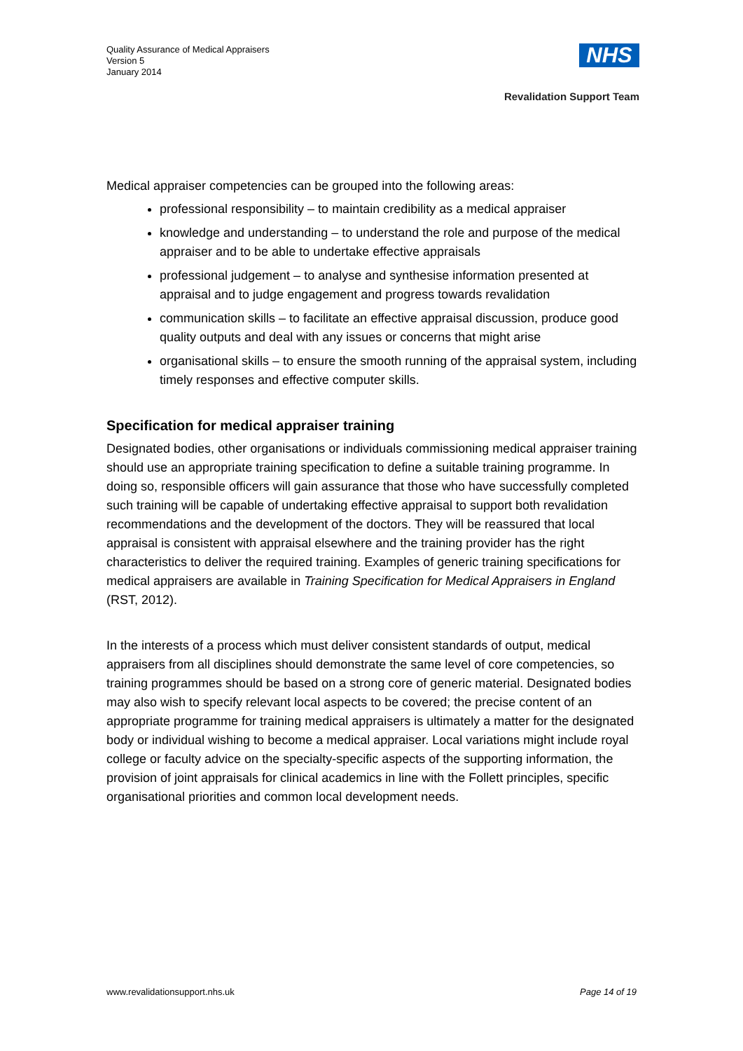Quality Assurance of Medical Appraisers
Version 5
January 2014
NHS
Revalidation Support Team
Medical appraiser competencies can be grouped into the following areas:
professional responsibility – to maintain credibility as a medical appraiser
knowledge and understanding – to understand the role and purpose of the medical appraiser and to be able to undertake effective appraisals
professional judgement – to analyse and synthesise information presented at appraisal and to judge engagement and progress towards revalidation
communication skills – to facilitate an effective appraisal discussion, produce good quality outputs and deal with any issues or concerns that might arise
organisational skills – to ensure the smooth running of the appraisal system, including timely responses and effective computer skills.
Specification for medical appraiser training
Designated bodies, other organisations or individuals commissioning medical appraiser training should use an appropriate training specification to define a suitable training programme. In doing so, responsible officers will gain assurance that those who have successfully completed such training will be capable of undertaking effective appraisal to support both revalidation recommendations and the development of the doctors. They will be reassured that local appraisal is consistent with appraisal elsewhere and the training provider has the right characteristics to deliver the required training. Examples of generic training specifications for medical appraisers are available in Training Specification for Medical Appraisers in England (RST, 2012).
In the interests of a process which must deliver consistent standards of output, medical appraisers from all disciplines should demonstrate the same level of core competencies, so training programmes should be based on a strong core of generic material. Designated bodies may also wish to specify relevant local aspects to be covered; the precise content of an appropriate programme for training medical appraisers is ultimately a matter for the designated body or individual wishing to become a medical appraiser. Local variations might include royal college or faculty advice on the specialty-specific aspects of the supporting information, the provision of joint appraisals for clinical academics in line with the Follett principles, specific organisational priorities and common local development needs.
www.revalidationsupport.nhs.uk Page 14 of 19